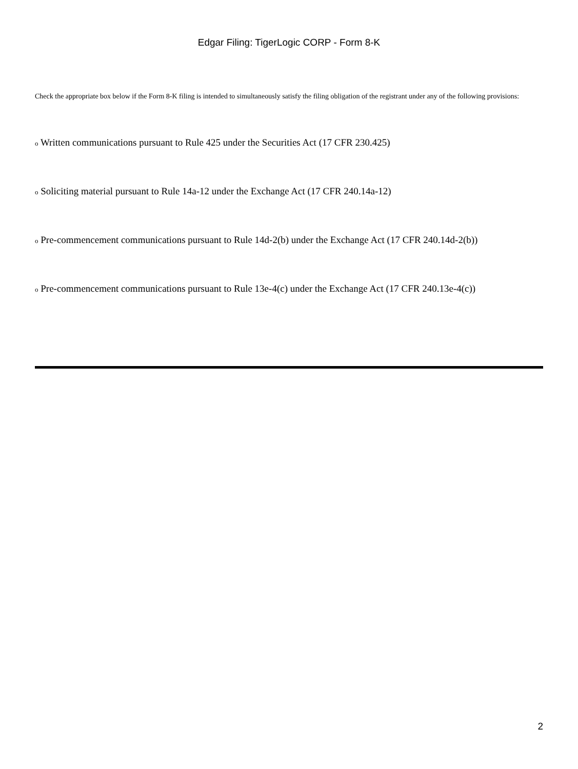Edgar Filing: TigerLogic CORP - Form 8-K
Check the appropriate box below if the Form 8-K filing is intended to simultaneously satisfy the filing obligation of the registrant under any of the following provisions:
o Written communications pursuant to Rule 425 under the Securities Act (17 CFR 230.425)
o Soliciting material pursuant to Rule 14a-12 under the Exchange Act (17 CFR 240.14a-12)
o Pre-commencement communications pursuant to Rule 14d-2(b) under the Exchange Act (17 CFR 240.14d-2(b))
o Pre-commencement communications pursuant to Rule 13e-4(c) under the Exchange Act (17 CFR 240.13e-4(c))
2